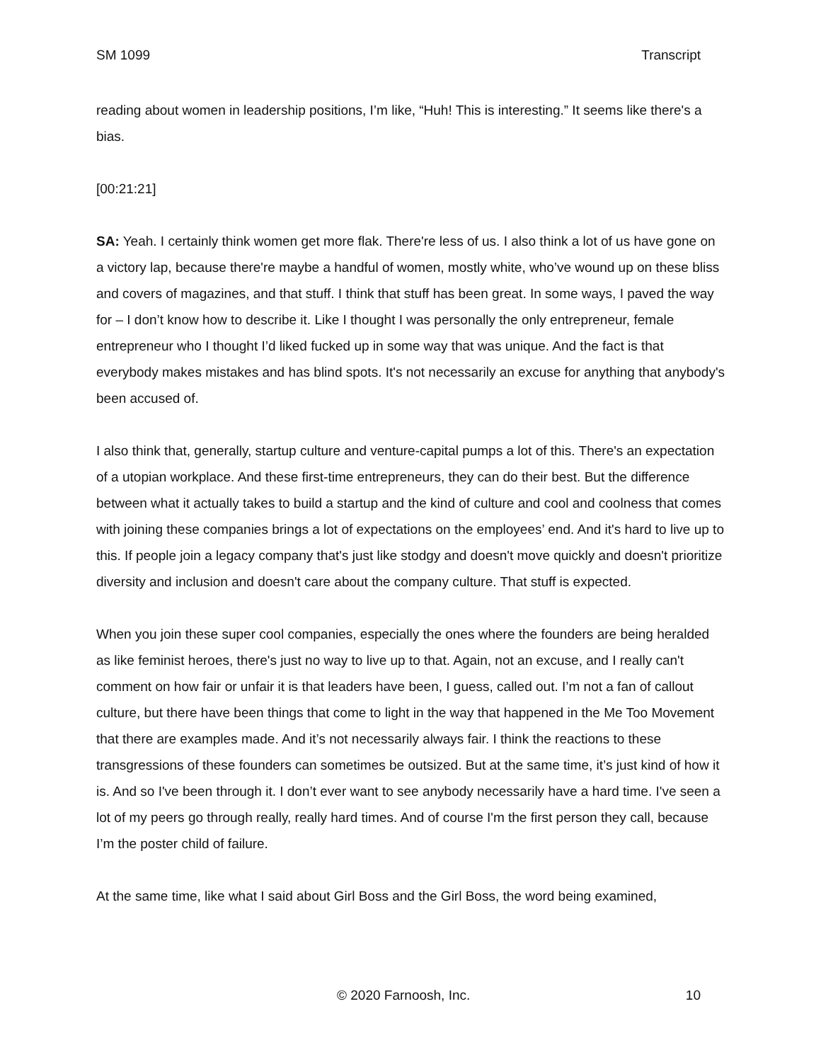SM 1099 Transcript
reading about women in leadership positions, I’m like, “Huh! This is interesting.” It seems like there's a bias.
[00:21:21]
SA: Yeah. I certainly think women get more flak. There're less of us. I also think a lot of us have gone on a victory lap, because there're maybe a handful of women, mostly white, who’ve wound up on these bliss and covers of magazines, and that stuff. I think that stuff has been great. In some ways, I paved the way for – I don’t know how to describe it. Like I thought I was personally the only entrepreneur, female entrepreneur who I thought I’d liked fucked up in some way that was unique. And the fact is that everybody makes mistakes and has blind spots. It's not necessarily an excuse for anything that anybody's been accused of.
I also think that, generally, startup culture and venture-capital pumps a lot of this. There's an expectation of a utopian workplace. And these first-time entrepreneurs, they can do their best. But the difference between what it actually takes to build a startup and the kind of culture and cool and coolness that comes with joining these companies brings a lot of expectations on the employees’ end. And it's hard to live up to this. If people join a legacy company that's just like stodgy and doesn't move quickly and doesn't prioritize diversity and inclusion and doesn't care about the company culture. That stuff is expected.
When you join these super cool companies, especially the ones where the founders are being heralded as like feminist heroes, there's just no way to live up to that. Again, not an excuse, and I really can't comment on how fair or unfair it is that leaders have been, I guess, called out. I’m not a fan of callout culture, but there have been things that come to light in the way that happened in the Me Too Movement that there are examples made. And it’s not necessarily always fair. I think the reactions to these transgressions of these founders can sometimes be outsized. But at the same time, it’s just kind of how it is. And so I've been through it. I don’t ever want to see anybody necessarily have a hard time. I've seen a lot of my peers go through really, really hard times. And of course I'm the first person they call, because I’m the poster child of failure.
At the same time, like what I said about Girl Boss and the Girl Boss, the word being examined,
© 2020 Farnoosh, Inc. 10